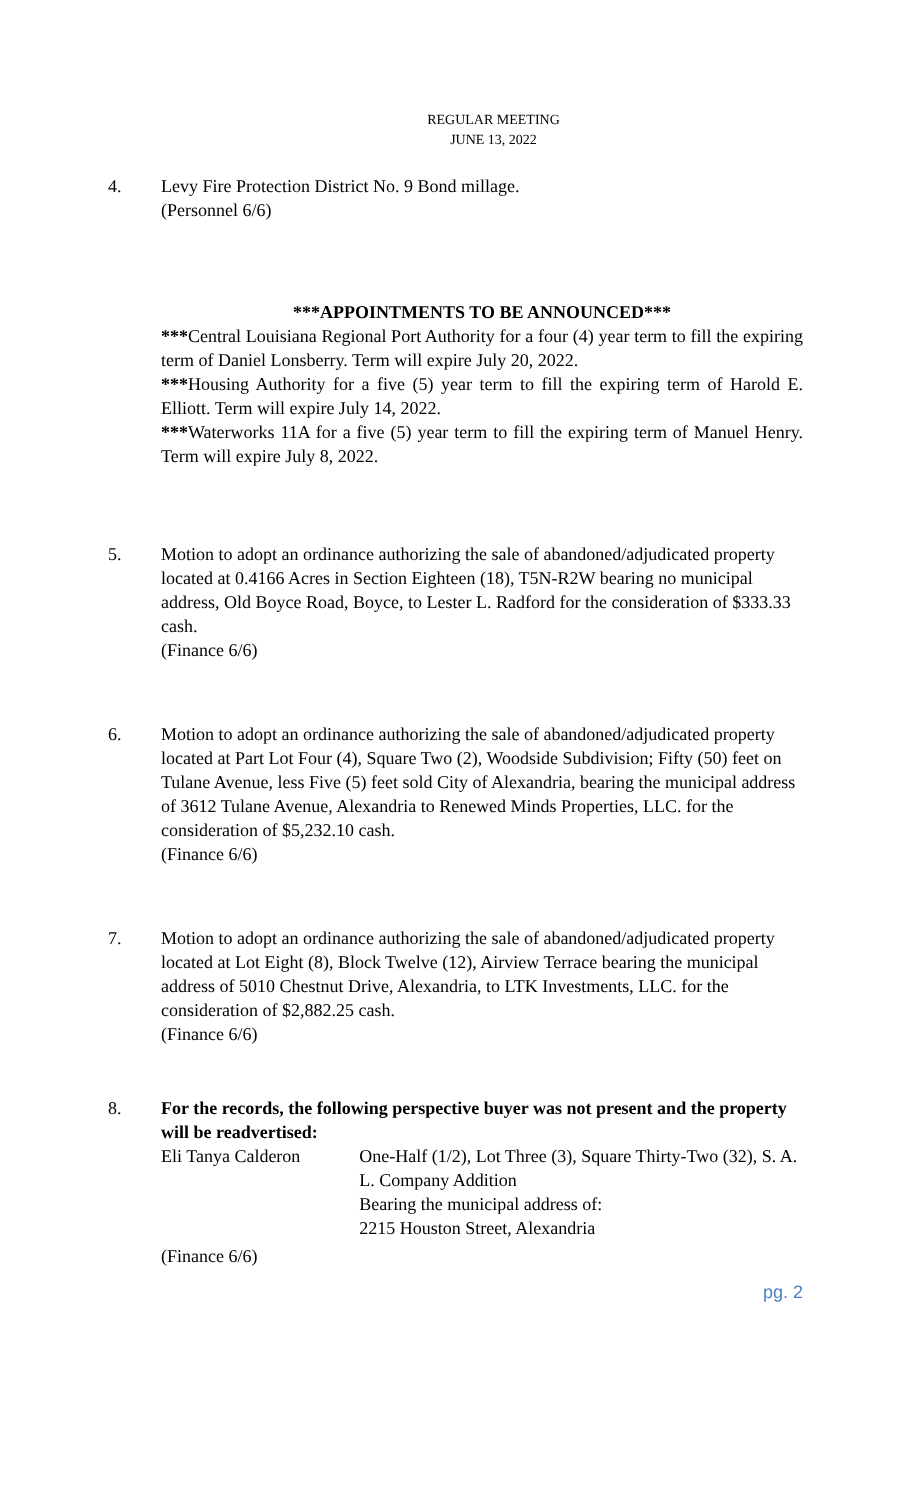REGULAR MEETING
JUNE 13, 2022
4. Levy Fire Protection District No. 9 Bond millage.
(Personnel 6/6)
***APPOINTMENTS TO BE ANNOUNCED***
***Central Louisiana Regional Port Authority for a four (4) year term to fill the expiring term of Daniel Lonsberry. Term will expire July 20, 2022.
***Housing Authority for a five (5) year term to fill the expiring term of Harold E. Elliott. Term will expire July 14, 2022.
***Waterworks 11A for a five (5) year term to fill the expiring term of Manuel Henry. Term will expire July 8, 2022.
5. Motion to adopt an ordinance authorizing the sale of abandoned/adjudicated property located at 0.4166 Acres in Section Eighteen (18), T5N-R2W bearing no municipal address, Old Boyce Road, Boyce, to Lester L. Radford for the consideration of $333.33 cash.
(Finance 6/6)
6. Motion to adopt an ordinance authorizing the sale of abandoned/adjudicated property located at Part Lot Four (4), Square Two (2), Woodside Subdivision; Fifty (50) feet on Tulane Avenue, less Five (5) feet sold City of Alexandria, bearing the municipal address of 3612 Tulane Avenue, Alexandria to Renewed Minds Properties, LLC. for the consideration of $5,232.10 cash.
(Finance 6/6)
7. Motion to adopt an ordinance authorizing the sale of abandoned/adjudicated property located at Lot Eight (8), Block Twelve (12), Airview Terrace bearing the municipal address of 5010 Chestnut Drive, Alexandria, to LTK Investments, LLC. for the consideration of $2,882.25 cash.
(Finance 6/6)
8. For the records, the following perspective buyer was not present and the property will be readvertised:
Eli Tanya Calderon One-Half (1/2), Lot Three (3), Square Thirty-Two (32), S. A. L. Company Addition
Bearing the municipal address of:
2215 Houston Street, Alexandria
(Finance 6/6)
pg. 2